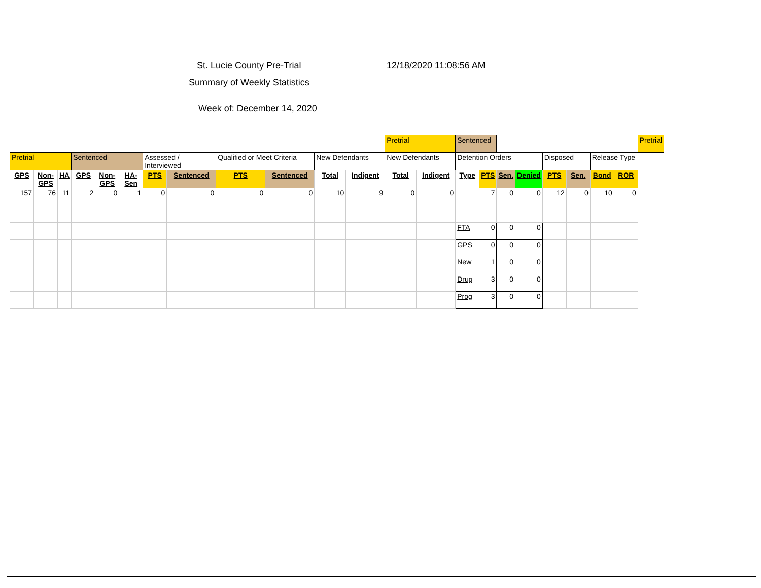St. Lucie County Pre-Trial 12/18/2020 11:08:56 AM
Summary of Weekly Statistics
Week of: December 14, 2020
| | | | | | | | | | | | | Pretrial | | Sentenced | | | | | | | | Pretrial |
| Pretrial | | | Sentenced | | | Assessed / Interviewed | | Qualified or Meet Criteria | | New Defendants | | New Defendants | | Detention Orders | | | | Disposed | | Release Type | | |
| GPS | Non- GPS | HA | GPS | Non- GPS | HA- Sen | PTS | Sentenced | PTS | Sentenced | Total | Indigent | Total | Indigent | Type | PTS | Sen. | Denied | PTS | Sen. | Bond | ROR | |
| 157 | 76 | 11 | 2 | 0 | 1 | 0 | 0 | 0 | 0 | 10 | 9 | 0 | 0 | | 7 | 0 | 0 | 12 | 0 | 10 | 0 | |
| | | | | | | | | | | | | | | FTA | 0 | 0 | 0 | | | | | |
| | | | | | | | | | | | | | | GPS | 0 | 0 | 0 | | | | | |
| | | | | | | | | | | | | | | New | 1 | 0 | 0 | | | | | |
| | | | | | | | | | | | | | | Drug | 3 | 0 | 0 | | | | | |
| | | | | | | | | | | | | | | Prog | 3 | 0 | 0 | | | | | |